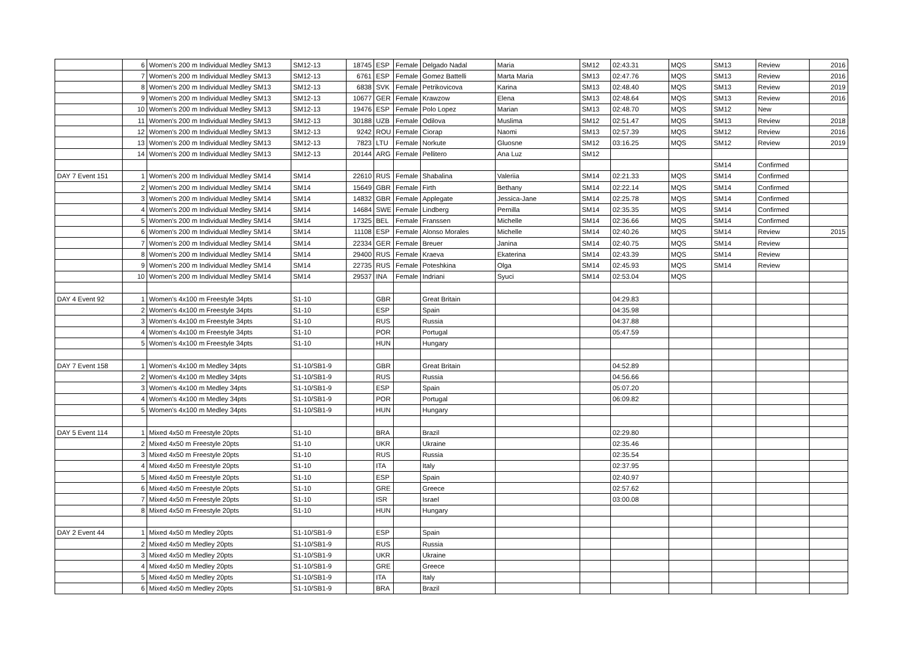| | 6 | Women's 200 m Individual Medley SM13 | SM12-13 | 18745 | ESP | Female | Delgado Nadal | Maria | SM12 | 02:43.31 | MQS | SM13 | Review | 2016 |
| | 7 | Women's 200 m Individual Medley SM13 | SM12-13 | 6761 | ESP | Female | Gomez Battelli | Marta Maria | SM13 | 02:47.76 | MQS | SM13 | Review | 2016 |
| | 8 | Women's 200 m Individual Medley SM13 | SM12-13 | 6838 | SVK | Female | Petrikovicova | Karina | SM13 | 02:48.40 | MQS | SM13 | Review | 2019 |
| | 9 | Women's 200 m Individual Medley SM13 | SM12-13 | 10677 | GER | Female | Krawzow | Elena | SM13 | 02:48.64 | MQS | SM13 | Review | 2016 |
| | 10 | Women's 200 m Individual Medley SM13 | SM12-13 | 19476 | ESP | Female | Polo Lopez | Marian | SM13 | 02:48.70 | MQS | SM12 | New | |
| | 11 | Women's 200 m Individual Medley SM13 | SM12-13 | 30188 | UZB | Female | Odilova | Muslima | SM12 | 02:51.47 | MQS | SM13 | Review | 2018 |
| | 12 | Women's 200 m Individual Medley SM13 | SM12-13 | 9242 | ROU | Female | Ciorap | Naomi | SM13 | 02:57.39 | MQS | SM12 | Review | 2016 |
| | 13 | Women's 200 m Individual Medley SM13 | SM12-13 | 7823 | LTU | Female | Norkute | Gluosne | SM12 | 03:16.25 | MQS | SM12 | Review | 2019 |
| | 14 | Women's 200 m Individual Medley SM13 | SM12-13 | 20144 | ARG | Female | Pellitero | Ana Luz | SM12 | | | | | |
| | | | | | | | | | | | | SM14 | Confirmed | |
| DAY 7 Event 151 | 1 | Women's 200 m Individual Medley SM14 | SM14 | 22610 | RUS | Female | Shabalina | Valeriia | SM14 | 02:21.33 | MQS | SM14 | Confirmed | |
| | 2 | Women's 200 m Individual Medley SM14 | SM14 | 15649 | GBR | Female | Firth | Bethany | SM14 | 02:22.14 | MQS | SM14 | Confirmed | |
| | 3 | Women's 200 m Individual Medley SM14 | SM14 | 14832 | GBR | Female | Applegate | Jessica-Jane | SM14 | 02:25.78 | MQS | SM14 | Confirmed | |
| | 4 | Women's 200 m Individual Medley SM14 | SM14 | 14684 | SWE | Female | Lindberg | Pernilla | SM14 | 02:35.35 | MQS | SM14 | Confirmed | |
| | 5 | Women's 200 m Individual Medley SM14 | SM14 | 17325 | BEL | Female | Franssen | Michelle | SM14 | 02:36.66 | MQS | SM14 | Confirmed | |
| | 6 | Women's 200 m Individual Medley SM14 | SM14 | 11108 | ESP | Female | Alonso Morales | Michelle | SM14 | 02:40.26 | MQS | SM14 | Review | 2015 |
| | 7 | Women's 200 m Individual Medley SM14 | SM14 | 22334 | GER | Female | Breuer | Janina | SM14 | 02:40.75 | MQS | SM14 | Review | |
| | 8 | Women's 200 m Individual Medley SM14 | SM14 | 29400 | RUS | Female | Kraeva | Ekaterina | SM14 | 02:43.39 | MQS | SM14 | Review | |
| | 9 | Women's 200 m Individual Medley SM14 | SM14 | 22735 | RUS | Female | Poteshkina | Olga | SM14 | 02:45.93 | MQS | SM14 | Review | |
| | 10 | Women's 200 m Individual Medley SM14 | SM14 | 29537 | INA | Female | Indriani | Syuci | SM14 | 02:53.04 | MQS | | | |
| DAY 4 Event 92 | 1 | Women's 4x100 m Freestyle 34pts | S1-10 | | GBR | | Great Britain | | | 04:29.83 | | | | |
| | 2 | Women's 4x100 m Freestyle 34pts | S1-10 | | ESP | | Spain | | | 04:35.98 | | | | |
| | 3 | Women's 4x100 m Freestyle 34pts | S1-10 | | RUS | | Russia | | | 04:37.88 | | | | |
| | 4 | Women's 4x100 m Freestyle 34pts | S1-10 | | POR | | Portugal | | | 05:47.59 | | | | |
| | 5 | Women's 4x100 m Freestyle 34pts | S1-10 | | HUN | | Hungary | | | | | | | |
| DAY 7 Event 158 | 1 | Women's 4x100 m Medley 34pts | S1-10/SB1-9 | | GBR | | Great Britain | | | 04:52.89 | | | | |
| | 2 | Women's 4x100 m Medley 34pts | S1-10/SB1-9 | | RUS | | Russia | | | 04:56.66 | | | | |
| | 3 | Women's 4x100 m Medley 34pts | S1-10/SB1-9 | | ESP | | Spain | | | 05:07.20 | | | | |
| | 4 | Women's 4x100 m Medley 34pts | S1-10/SB1-9 | | POR | | Portugal | | | 06:09.82 | | | | |
| | 5 | Women's 4x100 m Medley 34pts | S1-10/SB1-9 | | HUN | | Hungary | | | | | | | |
| DAY 5 Event 114 | 1 | Mixed 4x50 m Freestyle 20pts | S1-10 | | BRA | | Brazil | | | 02:29.80 | | | | |
| | 2 | Mixed 4x50 m Freestyle 20pts | S1-10 | | UKR | | Ukraine | | | 02:35.46 | | | | |
| | 3 | Mixed 4x50 m Freestyle 20pts | S1-10 | | RUS | | Russia | | | 02:35.54 | | | | |
| | 4 | Mixed 4x50 m Freestyle 20pts | S1-10 | | ITA | | Italy | | | 02:37.95 | | | | |
| | 5 | Mixed 4x50 m Freestyle 20pts | S1-10 | | ESP | | Spain | | | 02:40.97 | | | | |
| | 6 | Mixed 4x50 m Freestyle 20pts | S1-10 | | GRE | | Greece | | | 02:57.62 | | | | |
| | 7 | Mixed 4x50 m Freestyle 20pts | S1-10 | | ISR | | Israel | | | 03:00.08 | | | | |
| | 8 | Mixed 4x50 m Freestyle 20pts | S1-10 | | HUN | | Hungary | | | | | | | |
| DAY 2 Event 44 | 1 | Mixed 4x50 m Medley 20pts | S1-10/SB1-9 | | ESP | | Spain | | | | | | | |
| | 2 | Mixed 4x50 m Medley 20pts | S1-10/SB1-9 | | RUS | | Russia | | | | | | | |
| | 3 | Mixed 4x50 m Medley 20pts | S1-10/SB1-9 | | UKR | | Ukraine | | | | | | | |
| | 4 | Mixed 4x50 m Medley 20pts | S1-10/SB1-9 | | GRE | | Greece | | | | | | | |
| | 5 | Mixed 4x50 m Medley 20pts | S1-10/SB1-9 | | ITA | | Italy | | | | | | | |
| | 6 | Mixed 4x50 m Medley 20pts | S1-10/SB1-9 | | BRA | | Brazil | | | | | | | |